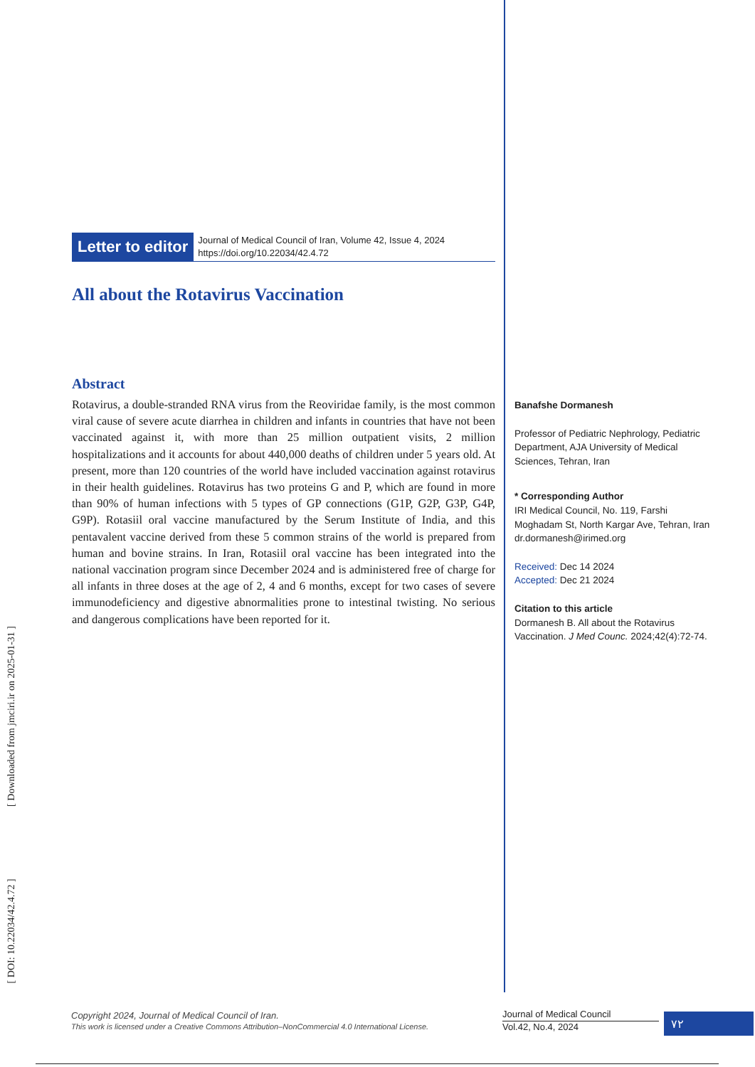Letter to editor
Journal of Medical Council of Iran, Volume 42, Issue 4, 2024
https://doi.org/10.22034/42.4.72
All about the Rotavirus Vaccination
Abstract
Rotavirus, a double-stranded RNA virus from the Reoviridae family, is the most common viral cause of severe acute diarrhea in children and infants in countries that have not been vaccinated against it, with more than 25 million outpatient visits, 2 million hospitalizations and it accounts for about 440,000 deaths of children under 5 years old. At present, more than 120 countries of the world have included vaccination against rotavirus in their health guidelines. Rotavirus has two proteins G and P, which are found in more than 90% of human infections with 5 types of GP connections (G1P, G2P, G3P, G4P, G9P). Rotasiil oral vaccine manufactured by the Serum Institute of India, and this pentavalent vaccine derived from these 5 common strains of the world is prepared from human and bovine strains. In Iran, Rotasiil oral vaccine has been integrated into the national vaccination program since December 2024 and is administered free of charge for all infants in three doses at the age of 2, 4 and 6 months, except for two cases of severe immunodeficiency and digestive abnormalities prone to intestinal twisting. No serious and dangerous complications have been reported for it.
Banafshe Dormanesh
Professor of Pediatric Nephrology, Pediatric Department, AJA University of Medical Sciences, Tehran, Iran
* Corresponding Author
IRI Medical Council, No. 119, Farshi Moghadam St, North Kargar Ave, Tehran, Iran
dr.dormanesh@irimed.org
Received: Dec 14 2024
Accepted: Dec 21 2024
Citation to this article
Dormanesh B. All about the Rotavirus Vaccination. J Med Counc. 2024;42(4):72-74.
[ DOI: 10.22034/42.4.72 ] [ Downloaded from jmciri.ir on 2025-01-31 ]
Copyright 2024, Journal of Medical Council of Iran.
This work is licensed under a Creative Commons Attribution–NonCommercial 4.0 International License.
Journal of Medical Council
Vol.42, No.4, 2024
۷۲